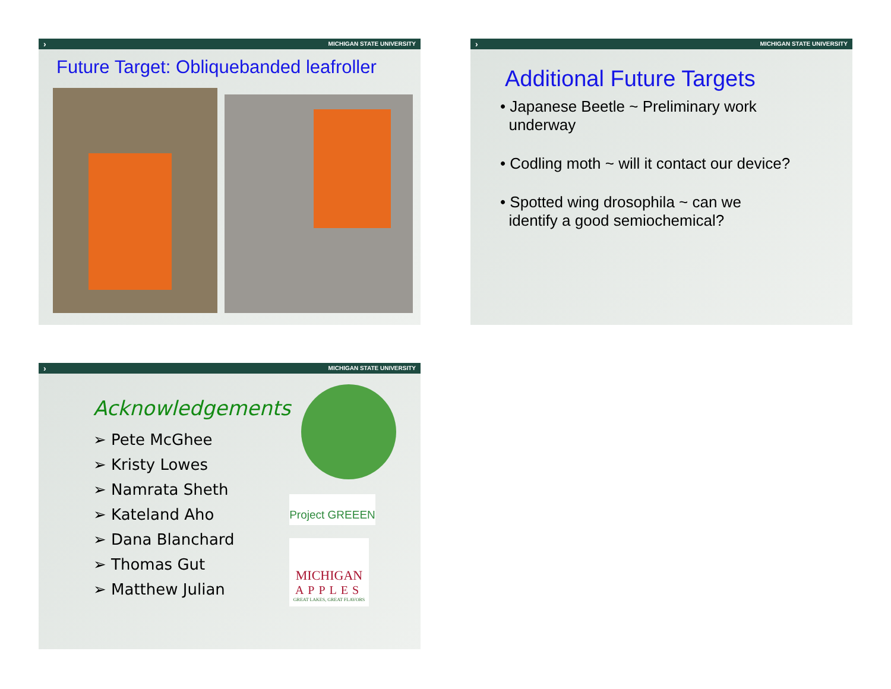› MICHIGAN STATE UNIVERSITY
Future Target: Obliquebanded leafroller
› MICHIGAN STATE UNIVERSITY
Additional Future Targets
• Japanese Beetle ~ Preliminary work
underway
• Codling moth ~ will it contact our device?
• Spotted wing drosophila ~ can we
identify a good semiochemical?
› MICHIGAN STATE UNIVERSITY
Acknowledgements
➢ Pete McGhee
➢ Kristy Lowes
➢ Namrata Sheth
➢ Kateland Aho
➢ Dana Blanchard
➢ Thomas Gut
➢ Matthew Julian
Project GREEEN
MICHIGAN
APPLES
GREAT LAKES, GREAT FLAVORS